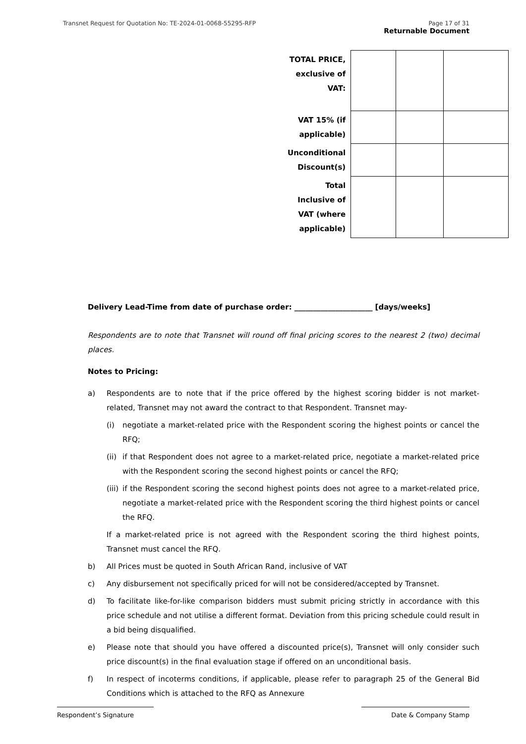Transnet Request for Quotation No: TE-2024-01-0068-55295-RFP Page 17 of 31
Returnable Document
| TOTAL PRICE, exclusive of VAT: | | | |
| VAT 15% (if applicable) | | | |
| Unconditional Discount(s) | | | |
| Total Inclusive of VAT (where applicable) | | | |
Delivery Lead-Time from date of purchase order: _____________________ [days/weeks]
Respondents are to note that Transnet will round off final pricing scores to the nearest 2 (two) decimal places.
Notes to Pricing:
a) Respondents are to note that if the price offered by the highest scoring bidder is not market-related, Transnet may not award the contract to that Respondent. Transnet may-
(i) negotiate a market-related price with the Respondent scoring the highest points or cancel the RFQ;
(ii) if that Respondent does not agree to a market-related price, negotiate a market-related price with the Respondent scoring the second highest points or cancel the RFQ;
(iii) if the Respondent scoring the second highest points does not agree to a market-related price, negotiate a market-related price with the Respondent scoring the third highest points or cancel the RFQ.
If a market-related price is not agreed with the Respondent scoring the third highest points, Transnet must cancel the RFQ.
b) All Prices must be quoted in South African Rand, inclusive of VAT
c) Any disbursement not specifically priced for will not be considered/accepted by Transnet.
d) To facilitate like-for-like comparison bidders must submit pricing strictly in accordance with this price schedule and not utilise a different format. Deviation from this pricing schedule could result in a bid being disqualified.
e) Please note that should you have offered a discounted price(s), Transnet will only consider such price discount(s) in the final evaluation stage if offered on an unconditional basis.
f) In respect of incoterms conditions, if applicable, please refer to paragraph 25 of the General Bid Conditions which is attached to the RFQ as Annexure
Respondent’s Signature Date & Company Stamp